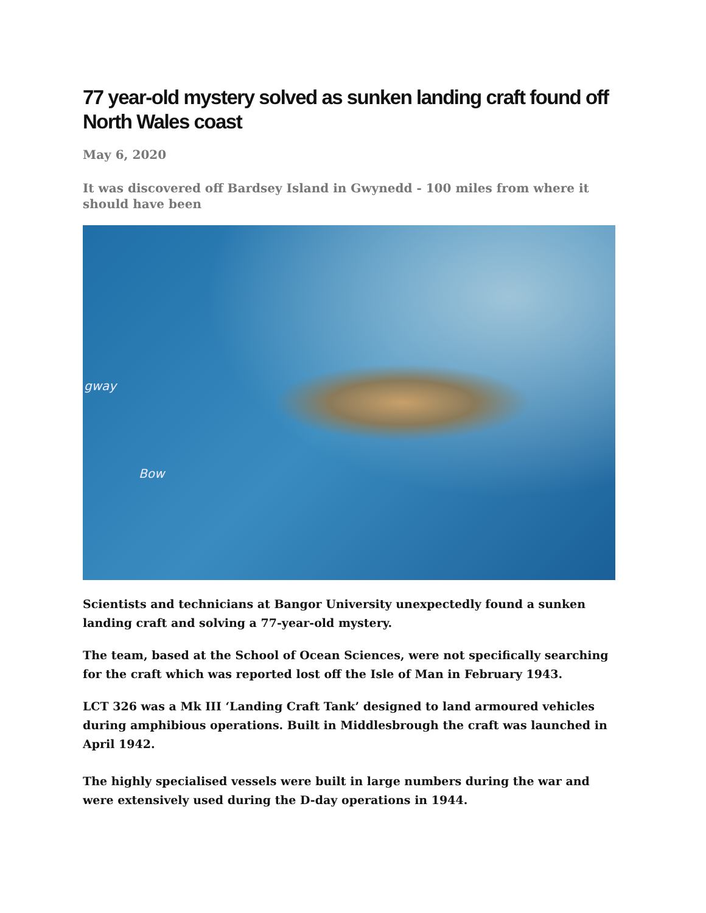77 year-old mystery solved as sunken landing craft found off North Wales coast
May 6, 2020
It was discovered off Bardsey Island in Gwynedd - 100 miles from where it should have been
gway
Bow
Scientists and technicians at Bangor University unexpectedly found a sunken landing craft and solving a 77-year-old mystery.
The team, based at the School of Ocean Sciences, were not specifically searching for the craft which was reported lost off the Isle of Man in February 1943.
LCT 326 was a Mk III ‘Landing Craft Tank’ designed to land armoured vehicles during amphibious operations. Built in Middlesbrough the craft was launched in April 1942.
The highly specialised vessels were built in large numbers during the war and were extensively used during the D-day operations in 1944.